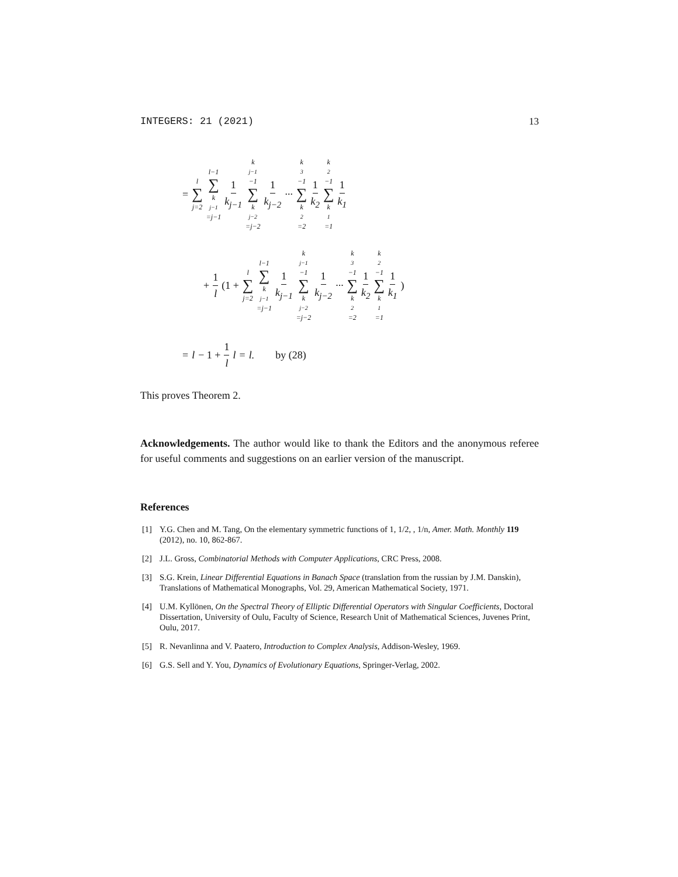INTEGERS: 21 (2021) 13
= l ∑ j=2 l−1 ∑ k<sub>j−1</sub>=j−1 1 k<sub>j−1</sub> k<sub>j−1</sub>−1 ∑ k<sub>j−2</sub>=j−2 1 k<sub>j−2</sub> ··· k<sub>3</sub>−1 ∑ k<sub>2</sub>=2 1 k<sub>2</sub> k<sub>2</sub>−1 ∑ k<sub>1</sub>=1 1 k<sub>1</sub>
+ 1 l (1 + l ∑ j=2 l−1 ∑ k<sub>j−1</sub>=j−1 1 k<sub>j−1</sub> k<sub>j−1</sub>−1 ∑ k<sub>j−2</sub>=j−2 1 k<sub>j−2</sub> ··· k<sub>3</sub>−1 ∑ k<sub>2</sub>=2 1 k<sub>2</sub> k<sub>2</sub>−1 ∑ k<sub>1</sub>=1 1 k<sub>1</sub>)
= l − 1 + 1 l l = l. by (28)
This proves Theorem 2.
Acknowledgements. The author would like to thank the Editors and the anonymous referee for useful comments and suggestions on an earlier version of the manuscript.
References
[1] Y.G. Chen and M. Tang, On the elementary symmetric functions of 1, 1/2, , 1/n, Amer. Math. Monthly 119 (2012), no. 10, 862-867.
[2] J.L. Gross, Combinatorial Methods with Computer Applications, CRC Press, 2008.
[3] S.G. Krein, Linear Differential Equations in Banach Space (translation from the russian by J.M. Danskin), Translations of Mathematical Monographs, Vol. 29, American Mathematical Society, 1971.
[4] U.M. Kyllönen, On the Spectral Theory of Elliptic Differential Operators with Singular Coefficients, Doctoral Dissertation, University of Oulu, Faculty of Science, Research Unit of Mathematical Sciences, Juvenes Print, Oulu, 2017.
[5] R. Nevanlinna and V. Paatero, Introduction to Complex Analysis, Addison-Wesley, 1969.
[6] G.S. Sell and Y. You, Dynamics of Evolutionary Equations, Springer-Verlag, 2002.